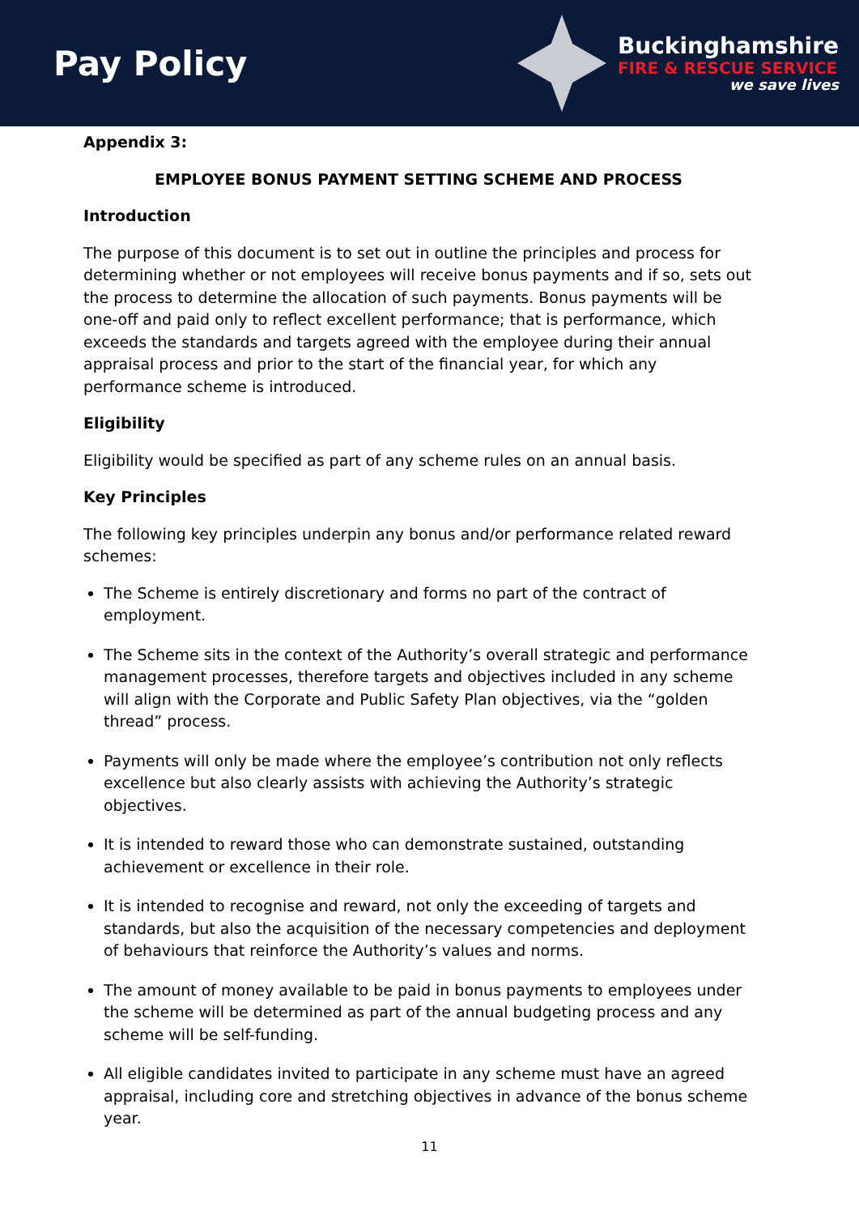Pay Policy
Buckinghamshire
FIRE & RESCUE SERVICE
we save lives
Appendix 3:
EMPLOYEE BONUS PAYMENT SETTING SCHEME AND PROCESS
Introduction
The purpose of this document is to set out in outline the principles and process for determining whether or not employees will receive bonus payments and if so, sets out the process to determine the allocation of such payments. Bonus payments will be one-off and paid only to reflect excellent performance; that is performance, which exceeds the standards and targets agreed with the employee during their annual appraisal process and prior to the start of the financial year, for which any performance scheme is introduced.
Eligibility
Eligibility would be specified as part of any scheme rules on an annual basis.
Key Principles
The following key principles underpin any bonus and/or performance related reward schemes:
The Scheme is entirely discretionary and forms no part of the contract of employment.
The Scheme sits in the context of the Authority’s overall strategic and performance management processes, therefore targets and objectives included in any scheme will align with the Corporate and Public Safety Plan objectives, via the “golden thread” process.
Payments will only be made where the employee’s contribution not only reflects excellence but also clearly assists with achieving the Authority’s strategic objectives.
It is intended to reward those who can demonstrate sustained, outstanding achievement or excellence in their role.
It is intended to recognise and reward, not only the exceeding of targets and standards, but also the acquisition of the necessary competencies and deployment of behaviours that reinforce the Authority’s values and norms.
The amount of money available to be paid in bonus payments to employees under the scheme will be determined as part of the annual budgeting process and any scheme will be self-funding.
All eligible candidates invited to participate in any scheme must have an agreed appraisal, including core and stretching objectives in advance of the bonus scheme year.
11